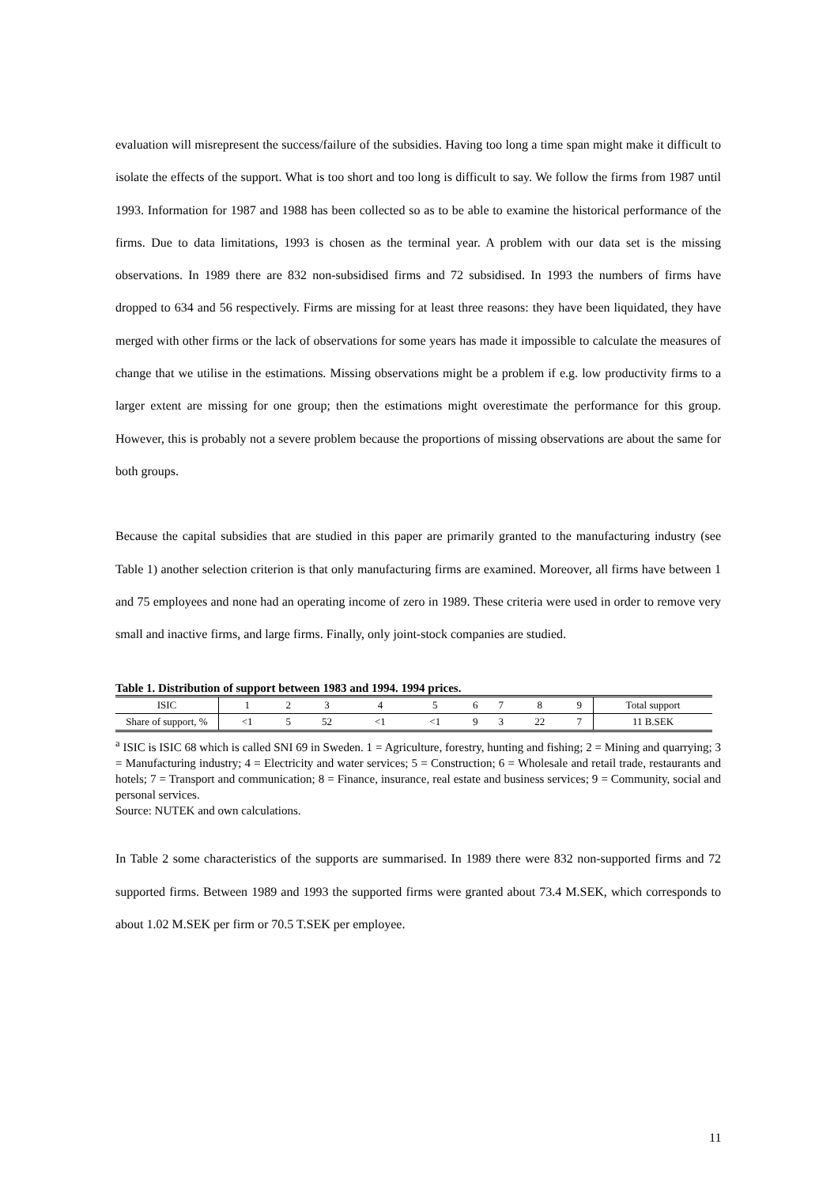evaluation will misrepresent the success/failure of the subsidies. Having too long a time span might make it difficult to isolate the effects of the support. What is too short and too long is difficult to say. We follow the firms from 1987 until 1993. Information for 1987 and 1988 has been collected so as to be able to examine the historical performance of the firms. Due to data limitations, 1993 is chosen as the terminal year. A problem with our data set is the missing observations. In 1989 there are 832 non-subsidised firms and 72 subsidised. In 1993 the numbers of firms have dropped to 634 and 56 respectively. Firms are missing for at least three reasons: they have been liquidated, they have merged with other firms or the lack of observations for some years has made it impossible to calculate the measures of change that we utilise in the estimations. Missing observations might be a problem if e.g. low productivity firms to a larger extent are missing for one group; then the estimations might overestimate the performance for this group. However, this is probably not a severe problem because the proportions of missing observations are about the same for both groups.
Because the capital subsidies that are studied in this paper are primarily granted to the manufacturing industry (see Table 1) another selection criterion is that only manufacturing firms are examined. Moreover, all firms have between 1 and 75 employees and none had an operating income of zero in 1989. These criteria were used in order to remove very small and inactive firms, and large firms. Finally, only joint-stock companies are studied.
Table 1. Distribution of support between 1983 and 1994. 1994 prices.
| ISIC | 1 | 2 | 3 | 4 | 5 | 6 | 7 | 8 | 9 | Total support |
| --- | --- | --- | --- | --- | --- | --- | --- | --- | --- | --- |
| Share of support, % | <1 | 5 | 52 | <1 | <1 | 9 | 3 | 22 | 7 | 11 B.SEK |
<sup>a</sup> ISIC is ISIC 68 which is called SNI 69 in Sweden. 1 = Agriculture, forestry, hunting and fishing; 2 = Mining and quarrying; 3 = Manufacturing industry; 4 = Electricity and water services; 5 = Construction; 6 = Wholesale and retail trade, restaurants and hotels; 7 = Transport and communication; 8 = Finance, insurance, real estate and business services; 9 = Community, social and personal services.
Source: NUTEK and own calculations.
In Table 2 some characteristics of the supports are summarised. In 1989 there were 832 non-supported firms and 72 supported firms. Between 1989 and 1993 the supported firms were granted about 73.4 M.SEK, which corresponds to about 1.02 M.SEK per firm or 70.5 T.SEK per employee.
11